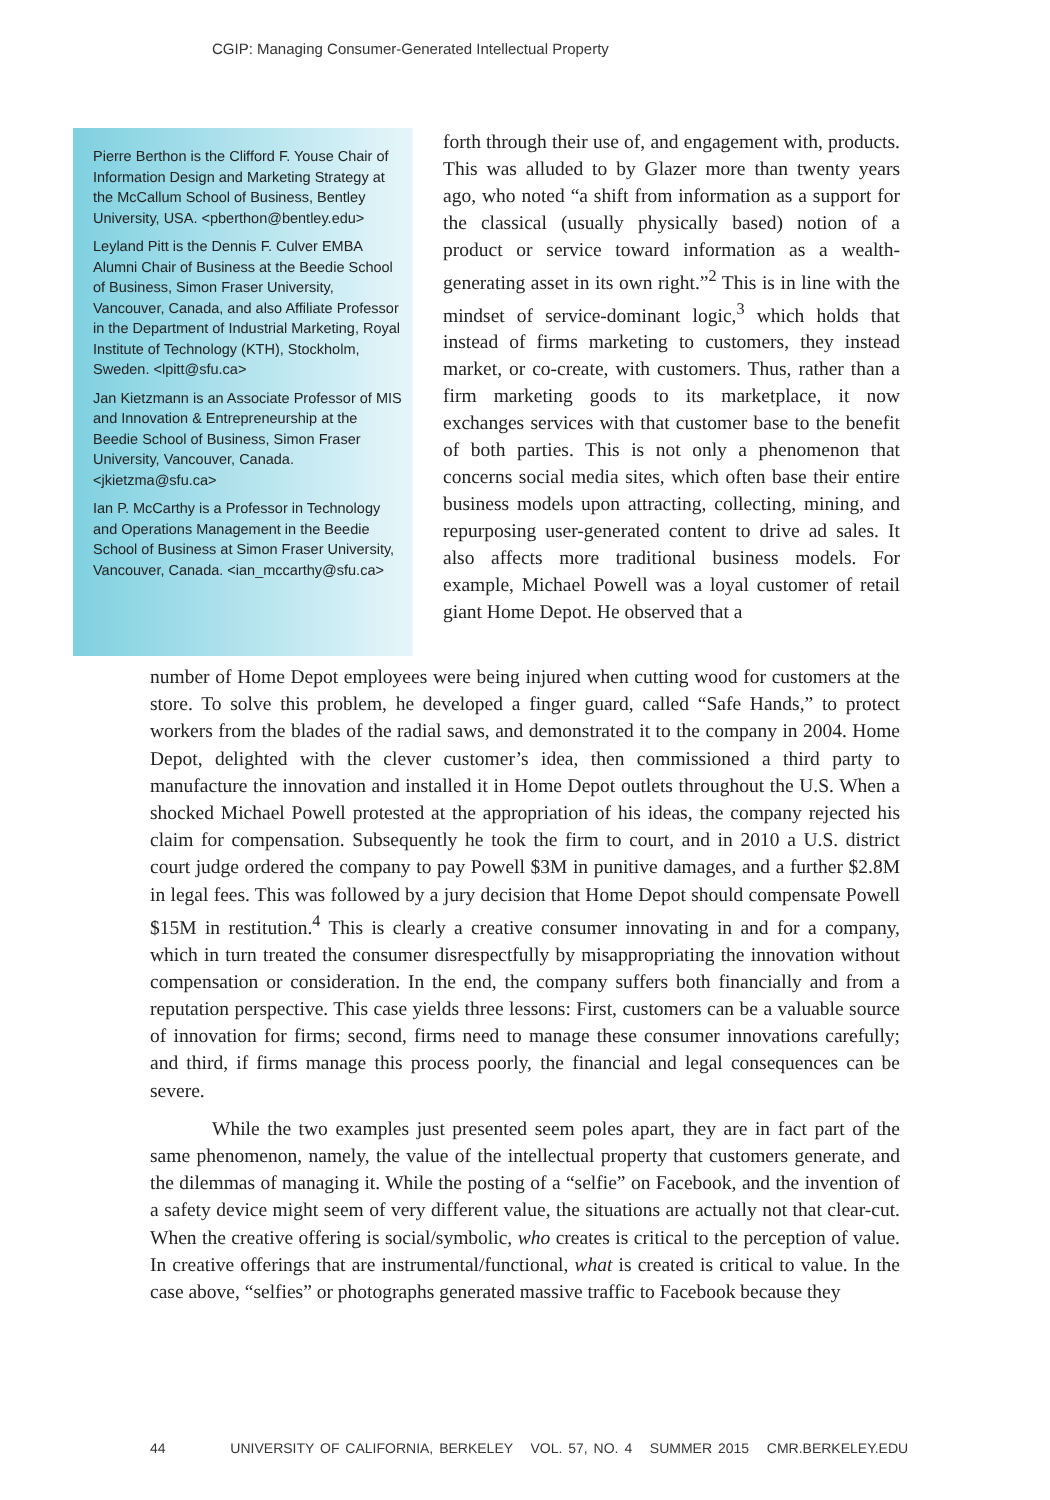CGIP: Managing Consumer-Generated Intellectual Property
Pierre Berthon is the Clifford F. Youse Chair of Information Design and Marketing Strategy at the McCallum School of Business, Bentley University, USA. <pberthon@bentley.edu>
Leyland Pitt is the Dennis F. Culver EMBA Alumni Chair of Business at the Beedie School of Business, Simon Fraser University, Vancouver, Canada, and also Affiliate Professor in the Department of Industrial Marketing, Royal Institute of Technology (KTH), Stockholm, Sweden. <lpitt@sfu.ca>
Jan Kietzmann is an Associate Professor of MIS and Innovation & Entrepreneurship at the Beedie School of Business, Simon Fraser University, Vancouver, Canada. <jkietzma@sfu.ca>
Ian P. McCarthy is a Professor in Technology and Operations Management in the Beedie School of Business at Simon Fraser University, Vancouver, Canada. <ian_mccarthy@sfu.ca>
forth through their use of, and engagement with, products. This was alluded to by Glazer more than twenty years ago, who noted “a shift from information as a support for the classical (usually physically based) notion of a product or service toward information as a wealth-generating asset in its own right.”<sup>2</sup> This is in line with the mindset of service-dominant logic,<sup>3</sup> which holds that instead of firms marketing to customers, they instead market, or co-create, with customers. Thus, rather than a firm marketing goods to its marketplace, it now exchanges services with that customer base to the benefit of both parties. This is not only a phenomenon that concerns social media sites, which often base their entire business models upon attracting, collecting, mining, and repurposing user-generated content to drive ad sales. It also affects more traditional business models. For example, Michael Powell was a loyal customer of retail giant Home Depot. He observed that a
number of Home Depot employees were being injured when cutting wood for customers at the store. To solve this problem, he developed a finger guard, called “Safe Hands,” to protect workers from the blades of the radial saws, and demonstrated it to the company in 2004. Home Depot, delighted with the clever customer’s idea, then commissioned a third party to manufacture the innovation and installed it in Home Depot outlets throughout the U.S. When a shocked Michael Powell protested at the appropriation of his ideas, the company rejected his claim for compensation. Subsequently he took the firm to court, and in 2010 a U.S. district court judge ordered the company to pay Powell $3M in punitive damages, and a further $2.8M in legal fees. This was followed by a jury decision that Home Depot should compensate Powell $15M in restitution.<sup>4</sup> This is clearly a creative consumer innovating in and for a company, which in turn treated the consumer disrespectfully by misappropriating the innovation without compensation or consideration. In the end, the company suffers both financially and from a reputation perspective. This case yields three lessons: First, customers can be a valuable source of innovation for firms; second, firms need to manage these consumer innovations carefully; and third, if firms manage this process poorly, the financial and legal consequences can be severe.
While the two examples just presented seem poles apart, they are in fact part of the same phenomenon, namely, the value of the intellectual property that customers generate, and the dilemmas of managing it. While the posting of a “selfie” on Facebook, and the invention of a safety device might seem of very different value, the situations are actually not that clear-cut. When the creative offering is social/symbolic, who creates is critical to the perception of value. In creative offerings that are instrumental/functional, what is created is critical to value. In the case above, “selfies” or photographs generated massive traffic to Facebook because they
44 UNIVERSITY OF CALIFORNIA, BERKELEY VOL. 57, NO. 4 SUMMER 2015 CMR.BERKELEY.EDU